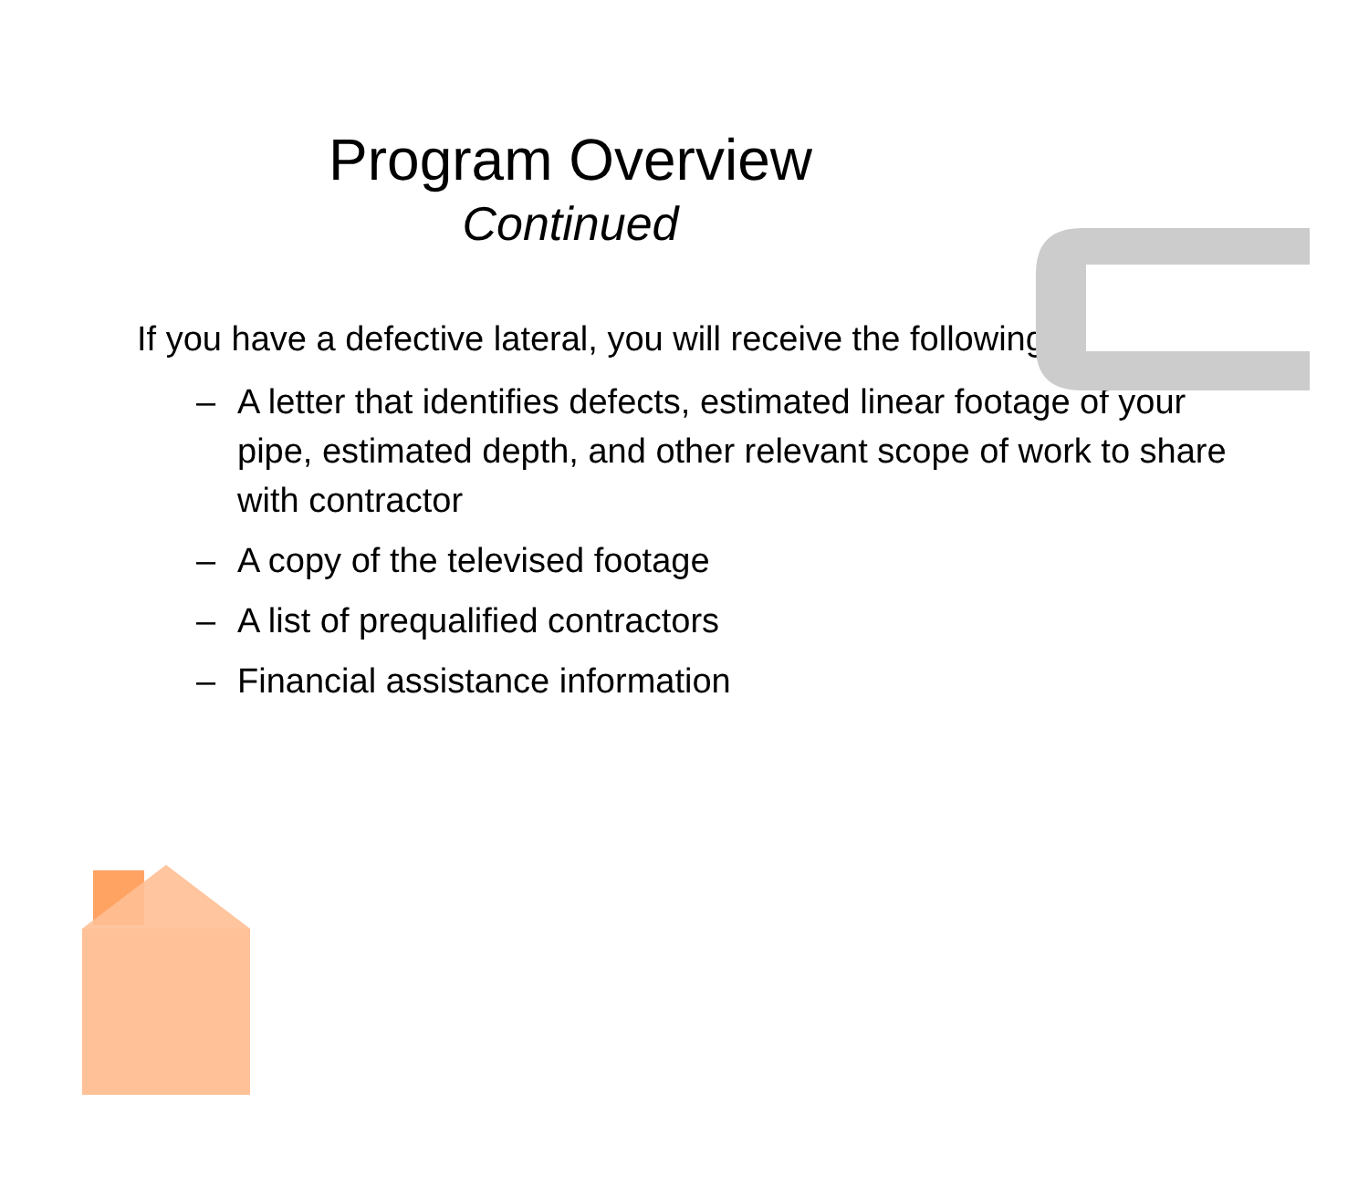Program Overview
Continued
If you have a defective lateral, you will receive the following:
– A letter that identifies defects, estimated linear footage of your pipe, estimated depth, and other relevant scope of work to share with contractor
– A copy of the televised footage
– A list of prequalified contractors
– Financial assistance information